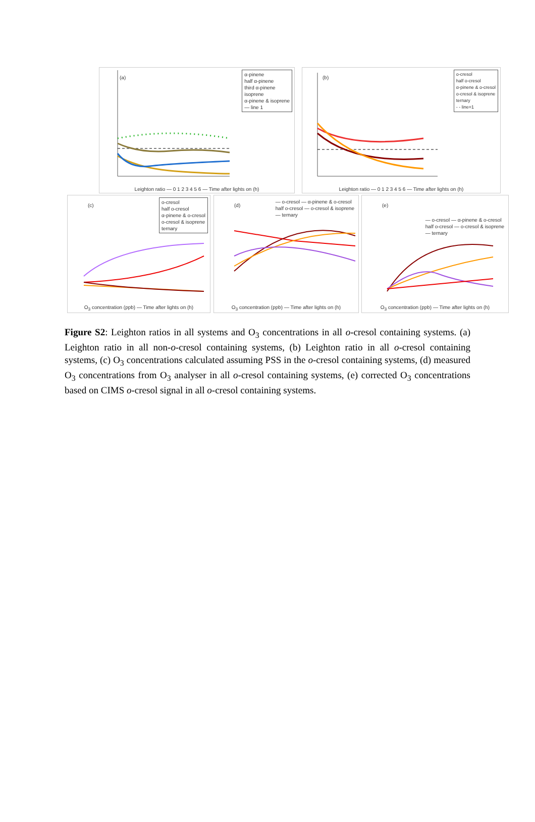(a)
α-pinene
half α-pinene
third α-pinene
isoprene
α-pinene & isoprene
— line 1
Leighton ratio — 0 1 2 3 4 5 6 — Time after lights on (h)
(b)
o-cresol
half o-cresol
α-pinene & o-cresol
o-cresol & isoprene
ternary
- - line=1
Leighton ratio — 0 1 2 3 4 5 6 — Time after lights on (h)
(c)
o-cresol
half o-cresol
α-pinene & o-cresol
o-cresol & isoprene
ternary
O<sub>3</sub> concentration (ppb) — Time after lights on (h)
(d)
— o-cresol — α-pinene & o-cresol
half o-cresol — o-cresol & isoprene
— ternary
O<sub>3</sub> concentration (ppb) — Time after lights on (h)
(e)
— o-cresol — α-pinene & o-cresol
half o-cresol — o-cresol & isoprene
— ternary
O<sub>3</sub> concentration (ppb) — Time after lights on (h)
Figure S2: Leighton ratios in all systems and O<sub>3</sub> concentrations in all o-cresol containing systems. (a) Leighton ratio in all non-o-cresol containing systems, (b) Leighton ratio in all o-cresol containing systems, (c) O<sub>3</sub> concentrations calculated assuming PSS in the o-cresol containing systems, (d) measured O<sub>3</sub> concentrations from O<sub>3</sub> analyser in all o-cresol containing systems, (e) corrected O<sub>3</sub> concentrations based on CIMS o-cresol signal in all o-cresol containing systems.